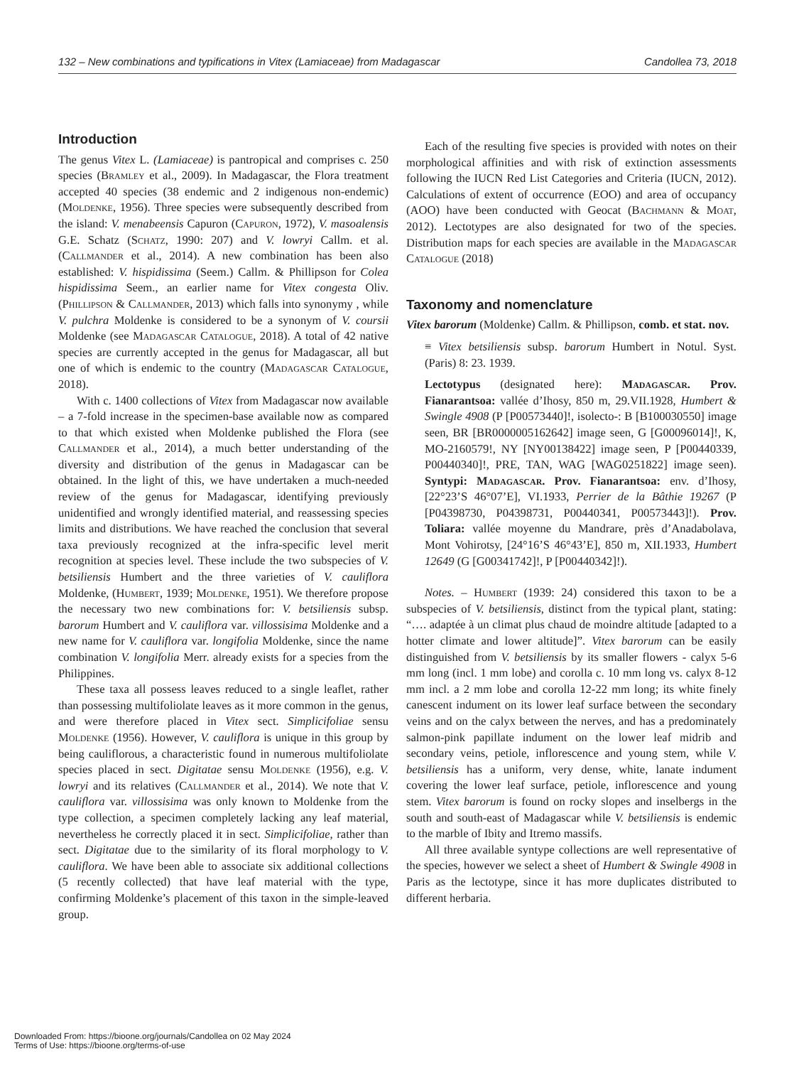132 – New combinations and typifications in Vitex (Lamiaceae) from Madagascar Candollea 73, 2018
Introduction
The genus Vitex L. (Lamiaceae) is pantropical and comprises c. 250 species (Bramley et al., 2009). In Madagascar, the Flora treatment accepted 40 species (38 endemic and 2 indigenous non-endemic) (Moldenke, 1956). Three species were subsequently described from the island: V. menabeensis Capuron (Capuron, 1972), V. masoalensis G.E. Schatz (Schatz, 1990: 207) and V. lowryi Callm. et al. (Callmander et al., 2014). A new combination has been also established: V. hispidissima (Seem.) Callm. & Phillipson for Colea hispidissima Seem., an earlier name for Vitex congesta Oliv. (Phillipson & Callmander, 2013) which falls into synonymy , while V. pulchra Moldenke is considered to be a synonym of V. coursii Moldenke (see Madagascar Catalogue, 2018). A total of 42 native species are currently accepted in the genus for Madagascar, all but one of which is endemic to the country (Madagascar Catalogue, 2018).
With c. 1400 collections of Vitex from Madagascar now available – a 7-fold increase in the specimen-base available now as compared to that which existed when Moldenke published the Flora (see Callmander et al., 2014), a much better understanding of the diversity and distribution of the genus in Madagascar can be obtained. In the light of this, we have undertaken a much-needed review of the genus for Madagascar, identifying previously unidentified and wrongly identified material, and reassessing species limits and distributions. We have reached the conclusion that several taxa previously recognized at the infra-specific level merit recognition at species level. These include the two subspecies of V. betsiliensis Humbert and the three varieties of V. cauliflora Moldenke, (Humbert, 1939; Moldenke, 1951). We therefore propose the necessary two new combinations for: V. betsiliensis subsp. barorum Humbert and V. cauliflora var. villossisima Moldenke and a new name for V. cauliflora var. longifolia Moldenke, since the name combination V. longifolia Merr. already exists for a species from the Philippines.
These taxa all possess leaves reduced to a single leaflet, rather than possessing multifoliolate leaves as it more common in the genus, and were therefore placed in Vitex sect. Simplicifoliae sensu Moldenke (1956). However, V. cauliflora is unique in this group by being cauliflorous, a characteristic found in numerous multifoliolate species placed in sect. Digitatae sensu Moldenke (1956), e.g. V. lowryi and its relatives (Callmander et al., 2014). We note that V. cauliflora var. villossisima was only known to Moldenke from the type collection, a specimen completely lacking any leaf material, nevertheless he correctly placed it in sect. Simplicifoliae, rather than sect. Digitatae due to the similarity of its floral morphology to V. cauliflora. We have been able to associate six additional collections (5 recently collected) that have leaf material with the type, confirming Moldenke’s placement of this taxon in the simple-leaved group.
Each of the resulting five species is provided with notes on their morphological affinities and with risk of extinction assessments following the IUCN Red List Categories and Criteria (IUCN, 2012). Calculations of extent of occurrence (EOO) and area of occupancy (AOO) have been conducted with Geocat (Bachmann & Moat, 2012). Lectotypes are also designated for two of the species. Distribution maps for each species are available in the Madagascar Catalogue (2018)
Taxonomy and nomenclature
Vitex barorum (Moldenke) Callm. & Phillipson, comb. et stat. nov.
≡ Vitex betsiliensis subsp. barorum Humbert in Notul. Syst. (Paris) 8: 23. 1939.
Lectotypus (designated here): Madagascar. Prov. Fianarantsoa: vallée d’Ihosy, 850 m, 29.VII.1928, Humbert & Swingle 4908 (P [P00573440]!, isolecto-: B [B100030550] image seen, BR [BR0000005162642] image seen, G [G00096014]!, K, MO-2160579!, NY [NY00138422] image seen, P [P00440339, P00440340]!, PRE, TAN, WAG [WAG0251822] image seen). Syntypi: Madagascar. Prov. Fianarantsoa: env. d’Ihosy, [22°23’S 46°07’E], VI.1933, Perrier de la Bâthie 19267 (P [P04398730, P04398731, P00440341, P00573443]!). Prov. Toliara: vallée moyenne du Mandrare, près d’Anadabolava, Mont Vohirotsy, [24°16’S 46°43’E], 850 m, XII.1933, Humbert 12649 (G [G00341742]!, P [P00440342]!).
Notes. – Humbert (1939: 24) considered this taxon to be a subspecies of V. betsiliensis, distinct from the typical plant, stating: “…. adaptée à un climat plus chaud de moindre altitude [adapted to a hotter climate and lower altitude]”. Vitex barorum can be easily distinguished from V. betsiliensis by its smaller flowers - calyx 5-6 mm long (incl. 1 mm lobe) and corolla c. 10 mm long vs. calyx 8-12 mm incl. a 2 mm lobe and corolla 12-22 mm long; its white finely canescent indument on its lower leaf surface between the secondary veins and on the calyx between the nerves, and has a predominately salmon-pink papillate indument on the lower leaf midrib and secondary veins, petiole, inflorescence and young stem, while V. betsiliensis has a uniform, very dense, white, lanate indument covering the lower leaf surface, petiole, inflorescence and young stem. Vitex barorum is found on rocky slopes and inselbergs in the south and south-east of Madagascar while V. betsiliensis is endemic to the marble of Ibity and Itremo massifs.
All three available syntype collections are well representative of the species, however we select a sheet of Humbert & Swingle 4908 in Paris as the lectotype, since it has more duplicates distributed to different herbaria.
Downloaded From: https://bioone.org/journals/Candollea on 02 May 2024
Terms of Use: https://bioone.org/terms-of-use